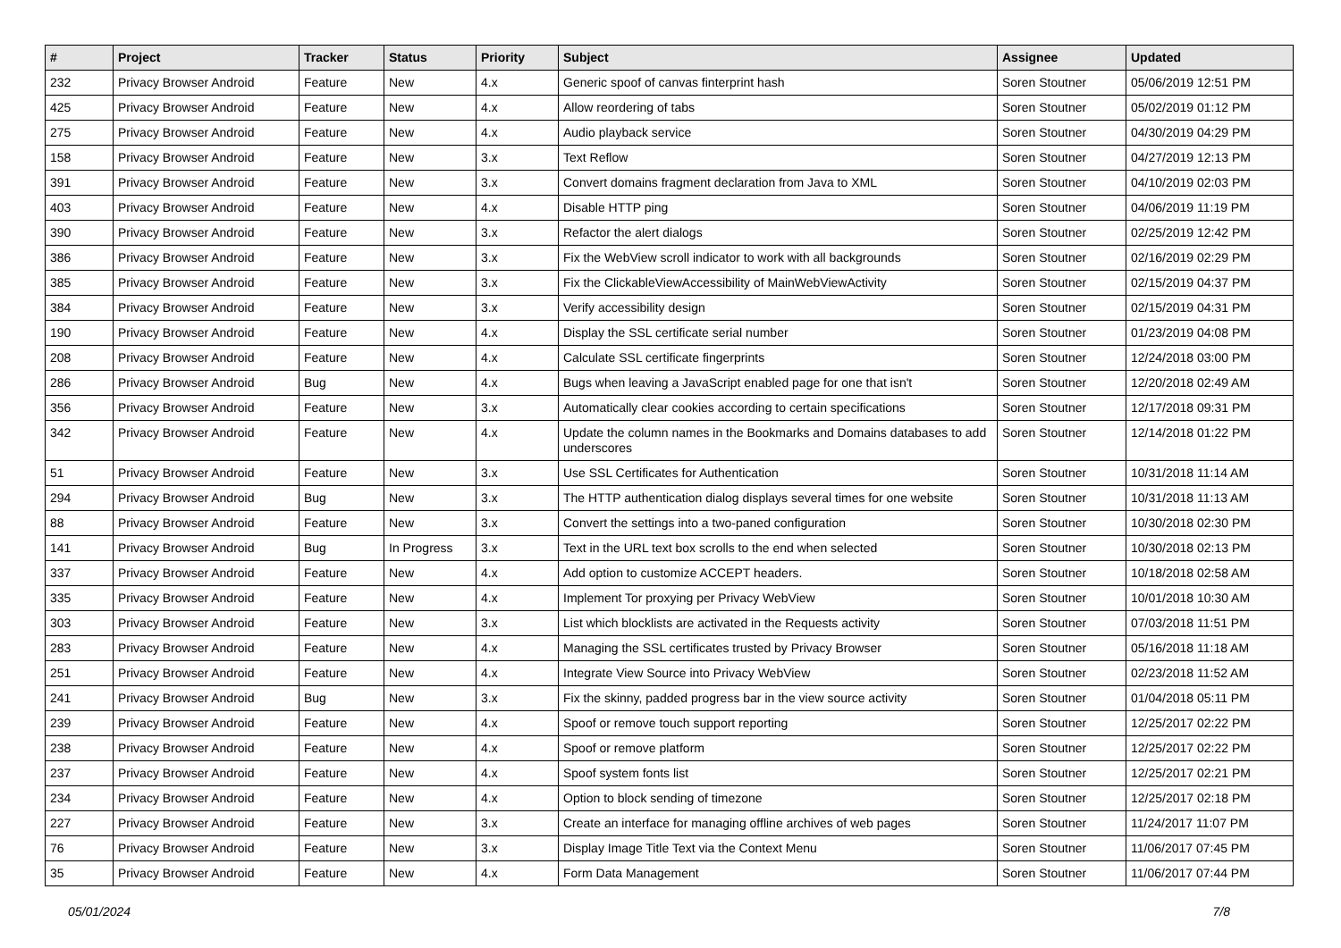| # | Project | Tracker | Status | Priority | Subject | Assignee | Updated |
| --- | --- | --- | --- | --- | --- | --- | --- |
| 232 | Privacy Browser Android | Feature | New | 4.x | Generic spoof of canvas finterprint hash | Soren Stoutner | 05/06/2019 12:51 PM |
| 425 | Privacy Browser Android | Feature | New | 4.x | Allow reordering of tabs | Soren Stoutner | 05/02/2019 01:12 PM |
| 275 | Privacy Browser Android | Feature | New | 4.x | Audio playback service | Soren Stoutner | 04/30/2019 04:29 PM |
| 158 | Privacy Browser Android | Feature | New | 3.x | Text Reflow | Soren Stoutner | 04/27/2019 12:13 PM |
| 391 | Privacy Browser Android | Feature | New | 3.x | Convert domains fragment declaration from Java to XML | Soren Stoutner | 04/10/2019 02:03 PM |
| 403 | Privacy Browser Android | Feature | New | 4.x | Disable HTTP ping | Soren Stoutner | 04/06/2019 11:19 PM |
| 390 | Privacy Browser Android | Feature | New | 3.x | Refactor the alert dialogs | Soren Stoutner | 02/25/2019 12:42 PM |
| 386 | Privacy Browser Android | Feature | New | 3.x | Fix the WebView scroll indicator to work with all backgrounds | Soren Stoutner | 02/16/2019 02:29 PM |
| 385 | Privacy Browser Android | Feature | New | 3.x | Fix the ClickableViewAccessibility of MainWebViewActivity | Soren Stoutner | 02/15/2019 04:37 PM |
| 384 | Privacy Browser Android | Feature | New | 3.x | Verify accessibility design | Soren Stoutner | 02/15/2019 04:31 PM |
| 190 | Privacy Browser Android | Feature | New | 4.x | Display the SSL certificate serial number | Soren Stoutner | 01/23/2019 04:08 PM |
| 208 | Privacy Browser Android | Feature | New | 4.x | Calculate SSL certificate fingerprints | Soren Stoutner | 12/24/2018 03:00 PM |
| 286 | Privacy Browser Android | Bug | New | 4.x | Bugs when leaving a JavaScript enabled page for one that isn't | Soren Stoutner | 12/20/2018 02:49 AM |
| 356 | Privacy Browser Android | Feature | New | 3.x | Automatically clear cookies according to certain specifications | Soren Stoutner | 12/17/2018 09:31 PM |
| 342 | Privacy Browser Android | Feature | New | 4.x | Update the column names in the Bookmarks and Domains databases to add underscores | Soren Stoutner | 12/14/2018 01:22 PM |
| 51 | Privacy Browser Android | Feature | New | 3.x | Use SSL Certificates for Authentication | Soren Stoutner | 10/31/2018 11:14 AM |
| 294 | Privacy Browser Android | Bug | New | 3.x | The HTTP authentication dialog displays several times for one website | Soren Stoutner | 10/31/2018 11:13 AM |
| 88 | Privacy Browser Android | Feature | New | 3.x | Convert the settings into a two-paned configuration | Soren Stoutner | 10/30/2018 02:30 PM |
| 141 | Privacy Browser Android | Bug | In Progress | 3.x | Text in the URL text box scrolls to the end when selected | Soren Stoutner | 10/30/2018 02:13 PM |
| 337 | Privacy Browser Android | Feature | New | 4.x | Add option to customize ACCEPT headers. | Soren Stoutner | 10/18/2018 02:58 AM |
| 335 | Privacy Browser Android | Feature | New | 4.x | Implement Tor proxying per Privacy WebView | Soren Stoutner | 10/01/2018 10:30 AM |
| 303 | Privacy Browser Android | Feature | New | 3.x | List which blocklists are activated in the Requests activity | Soren Stoutner | 07/03/2018 11:51 PM |
| 283 | Privacy Browser Android | Feature | New | 4.x | Managing the SSL certificates trusted by Privacy Browser | Soren Stoutner | 05/16/2018 11:18 AM |
| 251 | Privacy Browser Android | Feature | New | 4.x | Integrate View Source into Privacy WebView | Soren Stoutner | 02/23/2018 11:52 AM |
| 241 | Privacy Browser Android | Bug | New | 3.x | Fix the skinny, padded progress bar in the view source activity | Soren Stoutner | 01/04/2018 05:11 PM |
| 239 | Privacy Browser Android | Feature | New | 4.x | Spoof or remove touch support reporting | Soren Stoutner | 12/25/2017 02:22 PM |
| 238 | Privacy Browser Android | Feature | New | 4.x | Spoof or remove platform | Soren Stoutner | 12/25/2017 02:22 PM |
| 237 | Privacy Browser Android | Feature | New | 4.x | Spoof system fonts list | Soren Stoutner | 12/25/2017 02:21 PM |
| 234 | Privacy Browser Android | Feature | New | 4.x | Option to block sending of timezone | Soren Stoutner | 12/25/2017 02:18 PM |
| 227 | Privacy Browser Android | Feature | New | 3.x | Create an interface for managing offline archives of web pages | Soren Stoutner | 11/24/2017 11:07 PM |
| 76 | Privacy Browser Android | Feature | New | 3.x | Display Image Title Text via the Context Menu | Soren Stoutner | 11/06/2017 07:45 PM |
| 35 | Privacy Browser Android | Feature | New | 4.x | Form Data Management | Soren Stoutner | 11/06/2017 07:44 PM |
05/01/2024 7/8